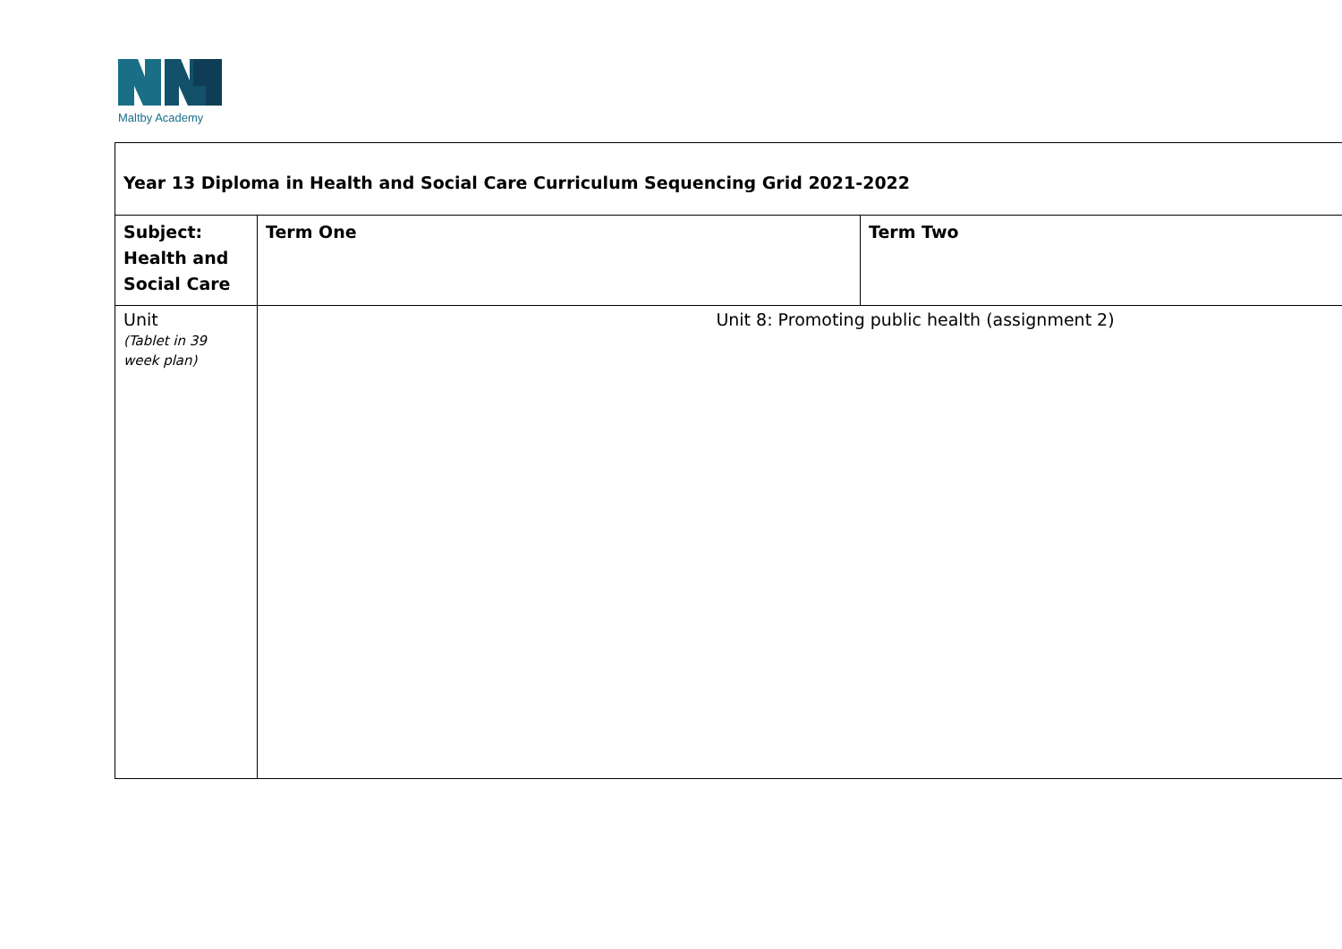Maltby Academy
| Year 13 Diploma in Health and Social Care Curriculum Sequencing Grid 2021-2022 | | |
| --- | --- | --- |
| Subject: Health and Social Care | Term One | Term Two |
| Unit (Tablet in 39 week plan) | Unit 8: Promoting public health (assignment 2) | |